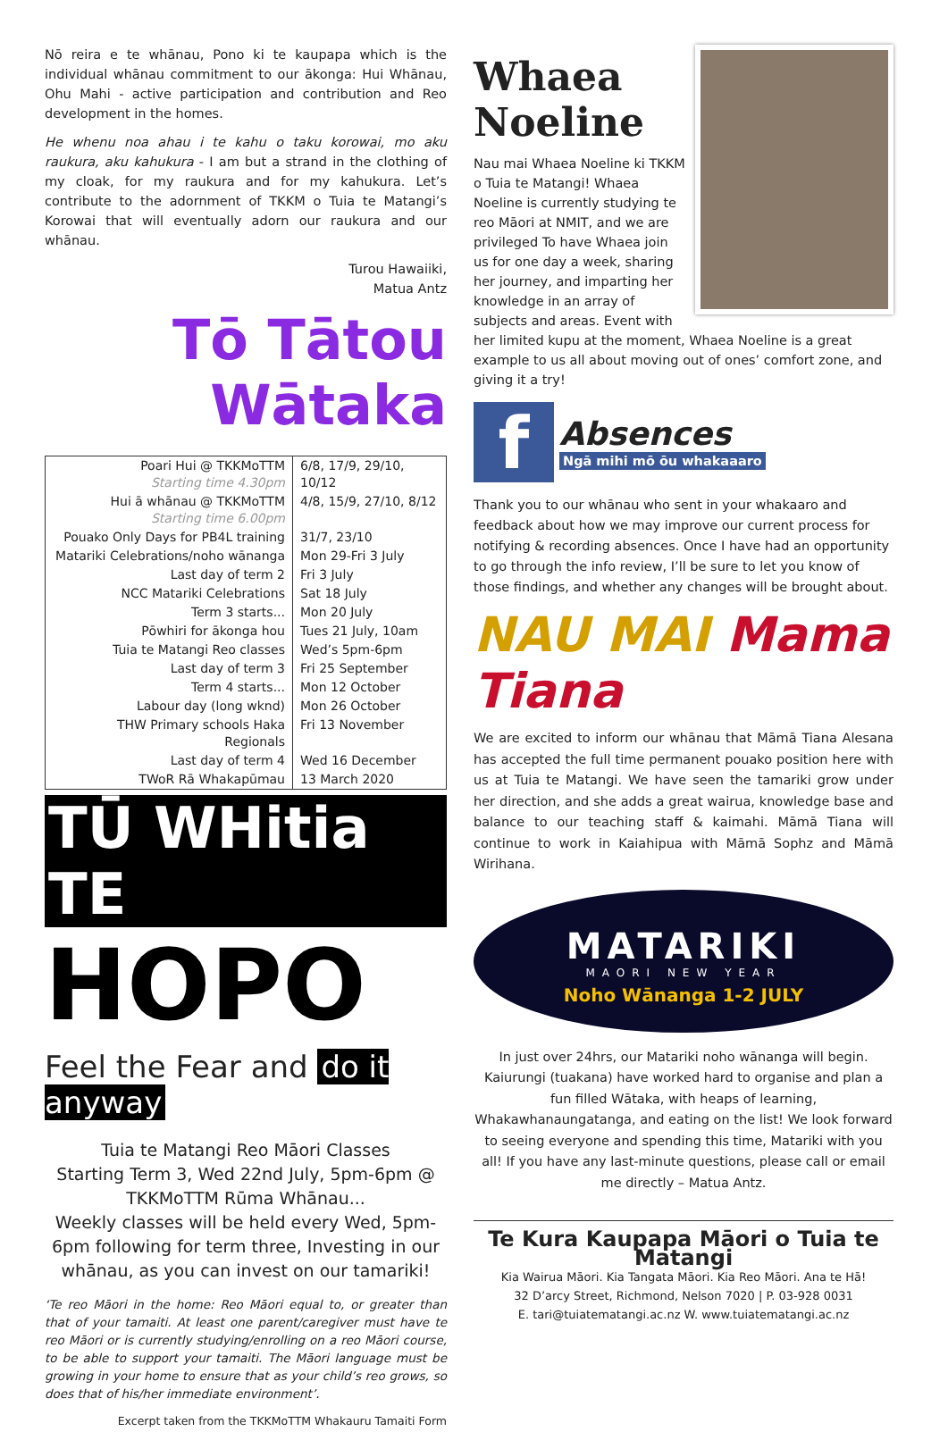Nō reira e te whānau, Pono ki te kaupapa which is the individual whānau commitment to our ākonga: Hui Whānau, Ohu Mahi - active participation and contribution and Reo development in the homes.
He whenu noa ahau i te kahu o taku korowai, mo aku raukura, aku kahukura - I am but a strand in the clothing of my cloak, for my raukura and for my kahukura. Let’s contribute to the adornment of TKKM o Tuia te Matangi’s Korowai that will eventually adorn our raukura and our whānau.
Turou Hawaiiki,
Matua Antz
Tō Tātou Wātaka
| Poari Hui @ TKKMoTTM Starting time 4.30pm | 6/8, 17/9, 29/10, 10/12 |
| Hui ā whānau @ TKKMoTTM Starting time 6.00pm | 4/8, 15/9, 27/10, 8/12 |
| Pouako Only Days for PB4L training | 31/7, 23/10 |
| Matariki Celebrations/noho wānanga | Mon 29-Fri 3 July |
| Last day of term 2 | Fri 3 July |
| NCC Matariki Celebrations | Sat 18 July |
| Term 3 starts... | Mon 20 July |
| Pōwhiri for ākonga hou | Tues 21 July, 10am |
| Tuia te Matangi Reo classes | Wed’s 5pm-6pm |
| Last day of term 3 | Fri 25 September |
| Term 4 starts... | Mon 12 October |
| Labour day (long wknd) | Mon 26 October |
| THW Primary schools Haka Regionals | Fri 13 November |
| Last day of term 4 | Wed 16 December |
| TWoR Rā Whakapūmau | 13 March 2020 |
TŪ WHitia TE
HOPO
Feel the Fear and do it anyway
Tuia te Matangi Reo Māori Classes
Starting Term 3, Wed 22nd July, 5pm-6pm @ TKKMoTTM Rūma Whānau...
Weekly classes will be held every Wed, 5pm-6pm following for term three, Investing in our whānau, as you can invest on our tamariki!
‘Te reo Māori in the home: Reo Māori equal to, or greater than that of your tamaiti. At least one parent/caregiver must have te reo Māori or is currently studying/enrolling on a reo Māori course, to be able to support your tamaiti. The Māori language must be growing in your home to ensure that as your child’s reo grows, so does that of his/her immediate environment’.
Excerpt taken from the TKKMoTTM Whakauru Tamaiti Form
Whaea Noeline
Nau mai Whaea Noeline ki TKKM o Tuia te Matangi! Whaea Noeline is currently studying te reo Māori at NMIT, and we are privileged To have Whaea join us for one day a week, sharing her journey, and imparting her knowledge in an array of subjects and areas. Event with her limited kupu at the moment, Whaea Noeline is a great example to us all about moving out of ones’ comfort zone, and giving it a try!
f
Absences
Ngā mihi mō ōu whakaaaro
Thank you to our whānau who sent in your whakaaro and feedback about how we may improve our current process for notifying & recording absences. Once I have had an opportunity to go through the info review, I’ll be sure to let you know of those findings, and whether any changes will be brought about.
NAU MAI Mama Tiana
We are excited to inform our whānau that Māmā Tiana Alesana has accepted the full time permanent pouako position here with us at Tuia te Matangi. We have seen the tamariki grow under her direction, and she adds a great wairua, knowledge base and balance to our teaching staff & kaimahi. Māmā Tiana will continue to work in Kaiahipua with Māmā Sophz and Māmā Wirihana.
MATARIKI
MAORI NEW YEAR
Noho Wānanga 1-2 JULY
In just over 24hrs, our Matariki noho wānanga will begin. Kaiurungi (tuakana) have worked hard to organise and plan a fun filled Wātaka, with heaps of learning, Whakawhanaungatanga, and eating on the list! We look forward to seeing everyone and spending this time, Matariki with you all! If you have any last-minute questions, please call or email me directly – Matua Antz.
Te Kura Kaupapa Māori o Tuia te Matangi
Kia Wairua Māori. Kia Tangata Māori. Kia Reo Māori. Ana te Hā!
32 D’arcy Street, Richmond, Nelson 7020 | P. 03-928 0031
E. tari@tuiatematangi.ac.nz W. www.tuiatematangi.ac.nz